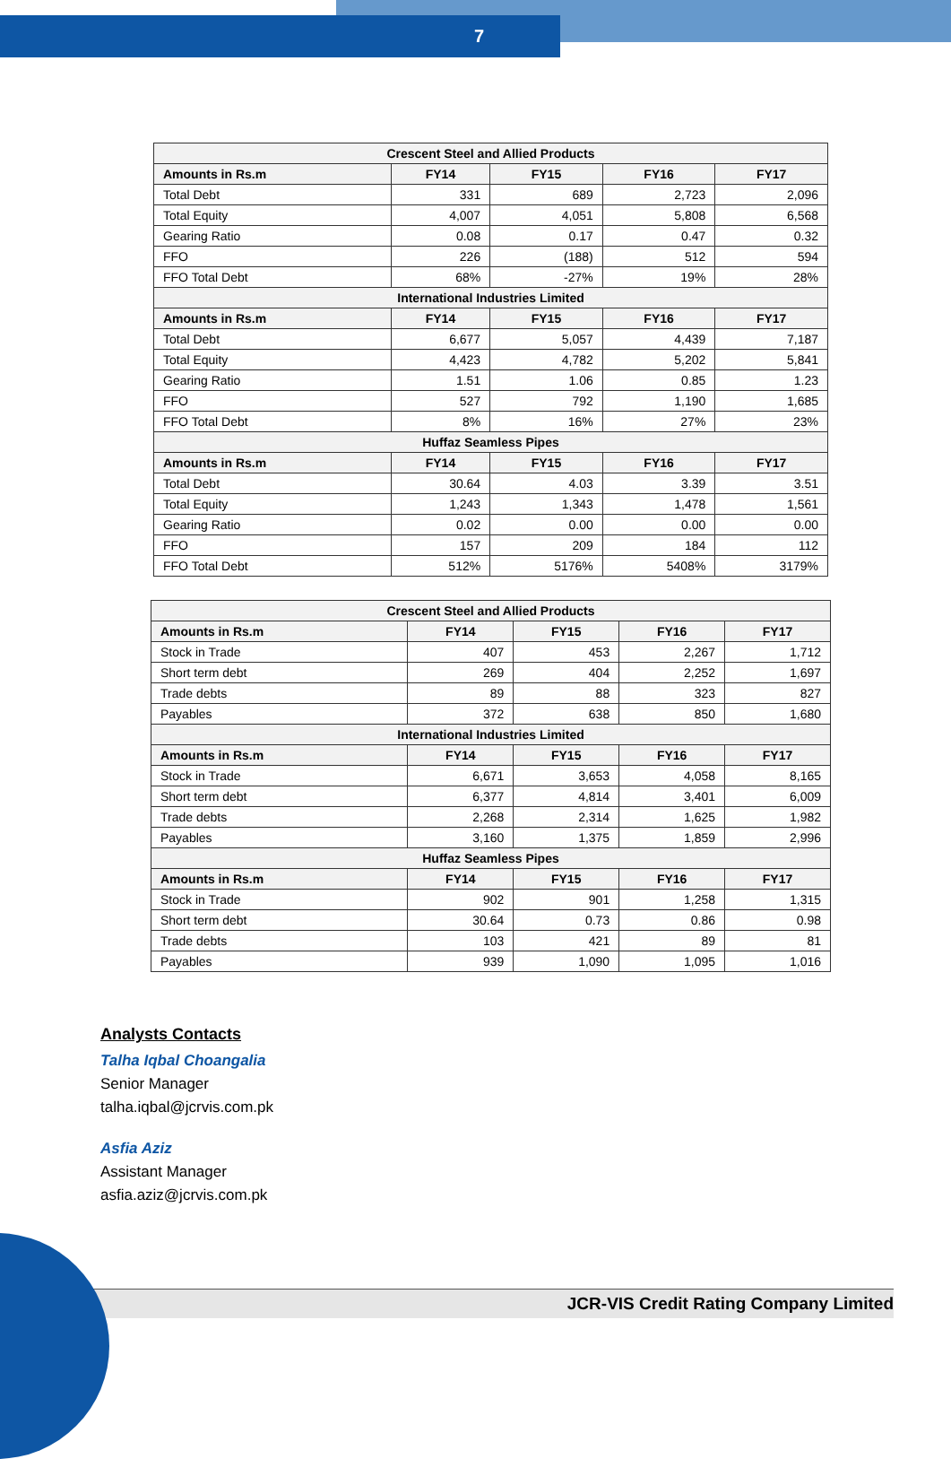7
| Crescent Steel and Allied Products | | | | |
| --- | --- | --- | --- | --- |
| Amounts in Rs.m | FY14 | FY15 | FY16 | FY17 |
| Total Debt | 331 | 689 | 2,723 | 2,096 |
| Total Equity | 4,007 | 4,051 | 5,808 | 6,568 |
| Gearing Ratio | 0.08 | 0.17 | 0.47 | 0.32 |
| FFO | 226 | (188) | 512 | 594 |
| FFO Total Debt | 68% | -27% | 19% | 28% |
| International Industries Limited | | | | |
| Amounts in Rs.m | FY14 | FY15 | FY16 | FY17 |
| Total Debt | 6,677 | 5,057 | 4,439 | 7,187 |
| Total Equity | 4,423 | 4,782 | 5,202 | 5,841 |
| Gearing Ratio | 1.51 | 1.06 | 0.85 | 1.23 |
| FFO | 527 | 792 | 1,190 | 1,685 |
| FFO Total Debt | 8% | 16% | 27% | 23% |
| Huffaz Seamless Pipes | | | | |
| Amounts in Rs.m | FY14 | FY15 | FY16 | FY17 |
| Total Debt | 30.64 | 4.03 | 3.39 | 3.51 |
| Total Equity | 1,243 | 1,343 | 1,478 | 1,561 |
| Gearing Ratio | 0.02 | 0.00 | 0.00 | 0.00 |
| FFO | 157 | 209 | 184 | 112 |
| FFO Total Debt | 512% | 5176% | 5408% | 3179% |
| Crescent Steel and Allied Products | | | | |
| --- | --- | --- | --- | --- |
| Amounts in Rs.m | FY14 | FY15 | FY16 | FY17 |
| Stock in Trade | 407 | 453 | 2,267 | 1,712 |
| Short term debt | 269 | 404 | 2,252 | 1,697 |
| Trade debts | 89 | 88 | 323 | 827 |
| Payables | 372 | 638 | 850 | 1,680 |
| International Industries Limited | | | | |
| Amounts in Rs.m | FY14 | FY15 | FY16 | FY17 |
| Stock in Trade | 6,671 | 3,653 | 4,058 | 8,165 |
| Short term debt | 6,377 | 4,814 | 3,401 | 6,009 |
| Trade debts | 2,268 | 2,314 | 1,625 | 1,982 |
| Payables | 3,160 | 1,375 | 1,859 | 2,996 |
| Huffaz Seamless Pipes | | | | |
| Amounts in Rs.m | FY14 | FY15 | FY16 | FY17 |
| Stock in Trade | 902 | 901 | 1,258 | 1,315 |
| Short term debt | 30.64 | 0.73 | 0.86 | 0.98 |
| Trade debts | 103 | 421 | 89 | 81 |
| Payables | 939 | 1,090 | 1,095 | 1,016 |
Analysts Contacts
Talha Iqbal Choangalia
Senior Manager
talha.iqbal@jcrvis.com.pk
Asfia Aziz
Assistant Manager
asfia.aziz@jcrvis.com.pk
JCR-VIS Credit Rating Company Limited